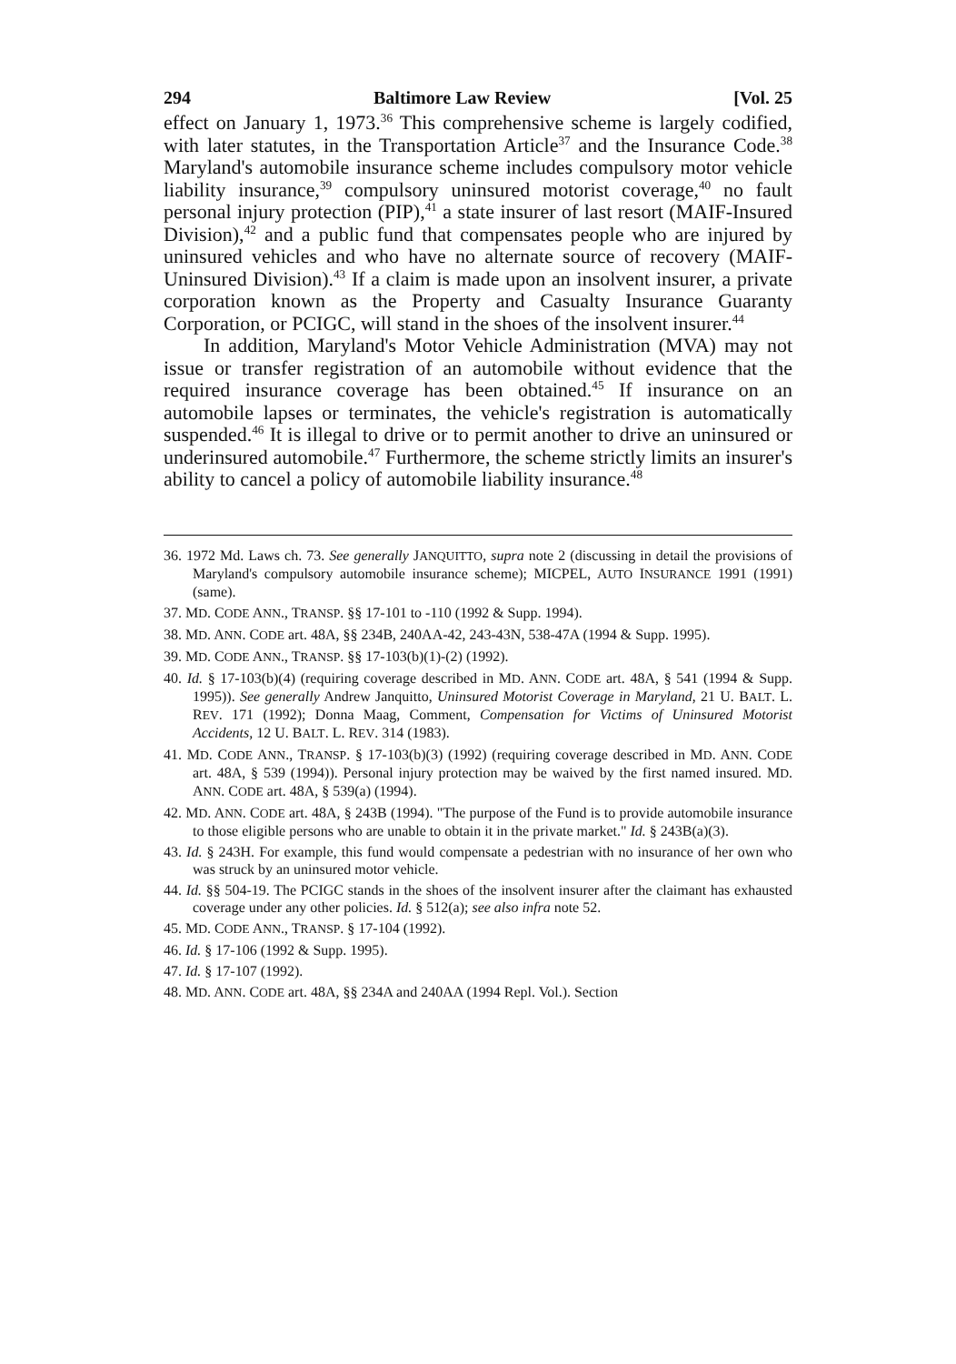294 Baltimore Law Review [Vol. 25
effect on January 1, 1973.<sup>36</sup> This comprehensive scheme is largely codified, with later statutes, in the Transportation Article<sup>37</sup> and the Insurance Code.<sup>38</sup> Maryland's automobile insurance scheme includes compulsory motor vehicle liability insurance,<sup>39</sup> compulsory uninsured motorist coverage,<sup>40</sup> no fault personal injury protection (PIP),<sup>41</sup> a state insurer of last resort (MAIF-Insured Division),<sup>42</sup> and a public fund that compensates people who are injured by uninsured vehicles and who have no alternate source of recovery (MAIF-Uninsured Division).<sup>43</sup> If a claim is made upon an insolvent insurer, a private corporation known as the Property and Casualty Insurance Guaranty Corporation, or PCIGC, will stand in the shoes of the insolvent insurer.<sup>44</sup>
In addition, Maryland's Motor Vehicle Administration (MVA) may not issue or transfer registration of an automobile without evidence that the required insurance coverage has been obtained.<sup>45</sup> If insurance on an automobile lapses or terminates, the vehicle's registration is automatically suspended.<sup>46</sup> It is illegal to drive or to permit another to drive an uninsured or underinsured automobile.<sup>47</sup> Furthermore, the scheme strictly limits an insurer's ability to cancel a policy of automobile liability insurance.<sup>48</sup>
36. 1972 Md. Laws ch. 73. See generally JANQUITTO, supra note 2 (discussing in detail the provisions of Maryland's compulsory automobile insurance scheme); MICPEL, AUTO INSURANCE 1991 (1991) (same).
37. MD. CODE ANN., TRANSP. §§ 17-101 to -110 (1992 & Supp. 1994).
38. MD. ANN. CODE art. 48A, §§ 234B, 240AA-42, 243-43N, 538-47A (1994 & Supp. 1995).
39. MD. CODE ANN., TRANSP. §§ 17-103(b)(1)-(2) (1992).
40. Id. § 17-103(b)(4) (requiring coverage described in MD. ANN. CODE art. 48A, § 541 (1994 & Supp. 1995)). See generally Andrew Janquitto, Uninsured Motorist Coverage in Maryland, 21 U. BALT. L. REV. 171 (1992); Donna Maag, Comment, Compensation for Victims of Uninsured Motorist Accidents, 12 U. BALT. L. REV. 314 (1983).
41. MD. CODE ANN., TRANSP. § 17-103(b)(3) (1992) (requiring coverage described in MD. ANN. CODE art. 48A, § 539 (1994)). Personal injury protection may be waived by the first named insured. MD. ANN. CODE art. 48A, § 539(a) (1994).
42. MD. ANN. CODE art. 48A, § 243B (1994). "The purpose of the Fund is to provide automobile insurance to those eligible persons who are unable to obtain it in the private market." Id. § 243B(a)(3).
43. Id. § 243H. For example, this fund would compensate a pedestrian with no insurance of her own who was struck by an uninsured motor vehicle.
44. Id. §§ 504-19. The PCIGC stands in the shoes of the insolvent insurer after the claimant has exhausted coverage under any other policies. Id. § 512(a); see also infra note 52.
45. MD. CODE ANN., TRANSP. § 17-104 (1992).
46. Id. § 17-106 (1992 & Supp. 1995).
47. Id. § 17-107 (1992).
48. MD. ANN. CODE art. 48A, §§ 234A and 240AA (1994 Repl. Vol.). Section